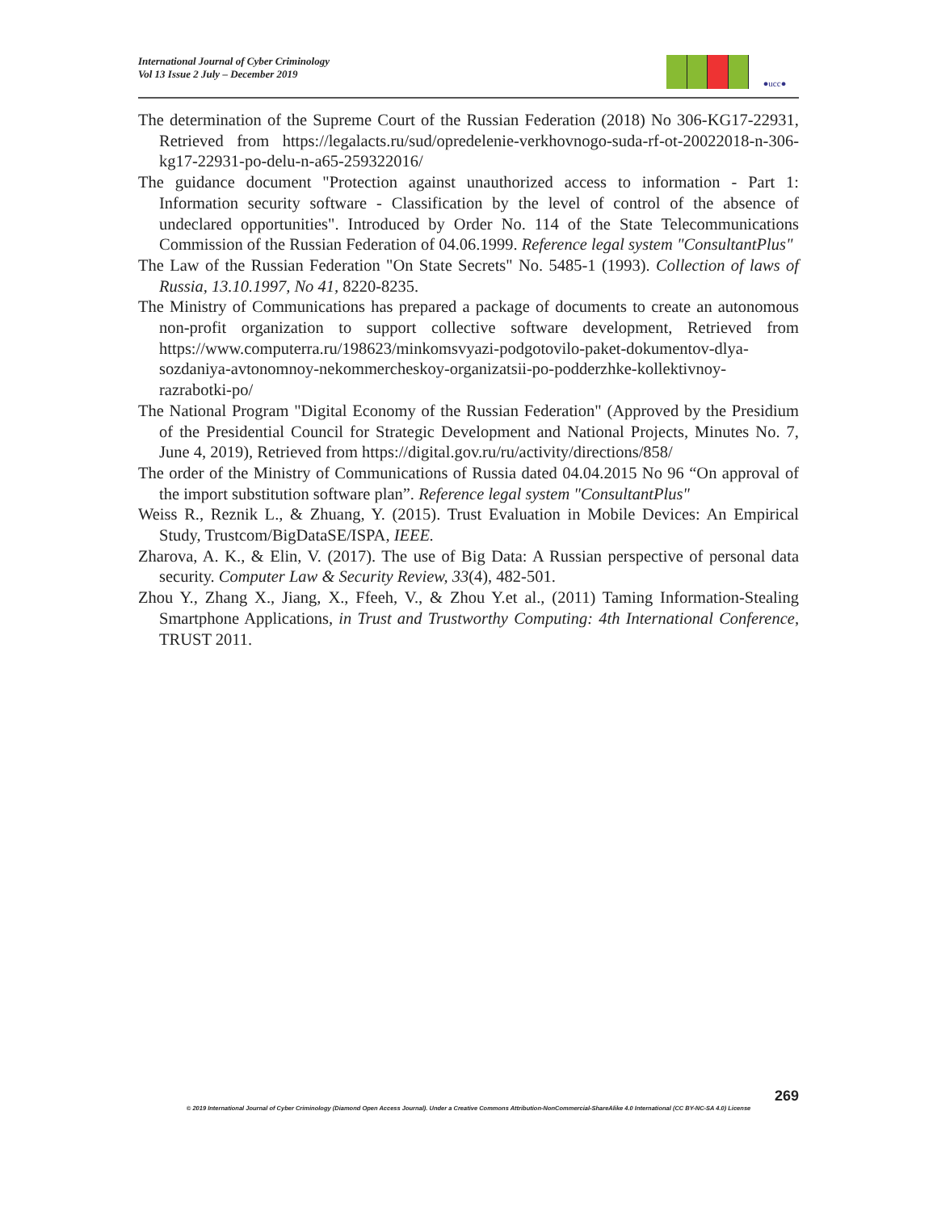International Journal of Cyber Criminology
Vol 13 Issue 2 July – December 2019
●ucc●
The determination of the Supreme Court of the Russian Federation (2018) No 306-KG17-22931, Retrieved from https://legalacts.ru/sud/opredelenie-verkhovnogo-suda-rf-ot-20022018-n-306-kg17-22931-po-delu-n-a65-259322016/
The guidance document "Protection against unauthorized access to information - Part 1: Information security software - Classification by the level of control of the absence of undeclared opportunities". Introduced by Order No. 114 of the State Telecommunications Commission of the Russian Federation of 04.06.1999. Reference legal system "ConsultantPlus"
The Law of the Russian Federation "On State Secrets" No. 5485-1 (1993). Collection of laws of Russia, 13.10.1997, No 41, 8220-8235.
The Ministry of Communications has prepared a package of documents to create an autonomous non-profit organization to support collective software development, Retrieved from https://www.computerra.ru/198623/minkomsvyazi-podgotovilo-paket-dokumentov-dlya-sozdaniya-avtonomnoy-nekommercheskoy-organizatsii-po-podderzhke-kollektivnoy-razrabotki-po/
The National Program "Digital Economy of the Russian Federation" (Approved by the Presidium of the Presidential Council for Strategic Development and National Projects, Minutes No. 7, June 4, 2019), Retrieved from https://digital.gov.ru/ru/activity/directions/858/
The order of the Ministry of Communications of Russia dated 04.04.2015 No 96 “On approval of the import substitution software plan”. Reference legal system "ConsultantPlus"
Weiss R., Reznik L., & Zhuang, Y. (2015). Trust Evaluation in Mobile Devices: An Empirical Study, Trustcom/BigDataSE/ISPA, IEEE.
Zharova, A. K., & Elin, V. (2017). The use of Big Data: A Russian perspective of personal data security. Computer Law & Security Review, 33(4), 482-501.
Zhou Y., Zhang X., Jiang, X., Ffeeh, V., & Zhou Y.et al., (2011) Taming Information-Stealing Smartphone Applications, in Trust and Trustworthy Computing: 4th International Conference, TRUST 2011.
269
© 2019 International Journal of Cyber Criminology (Diamond Open Access Journal). Under a Creative Commons Attribution-NonCommercial-ShareAlike 4.0 International (CC BY-NC-SA 4.0) License